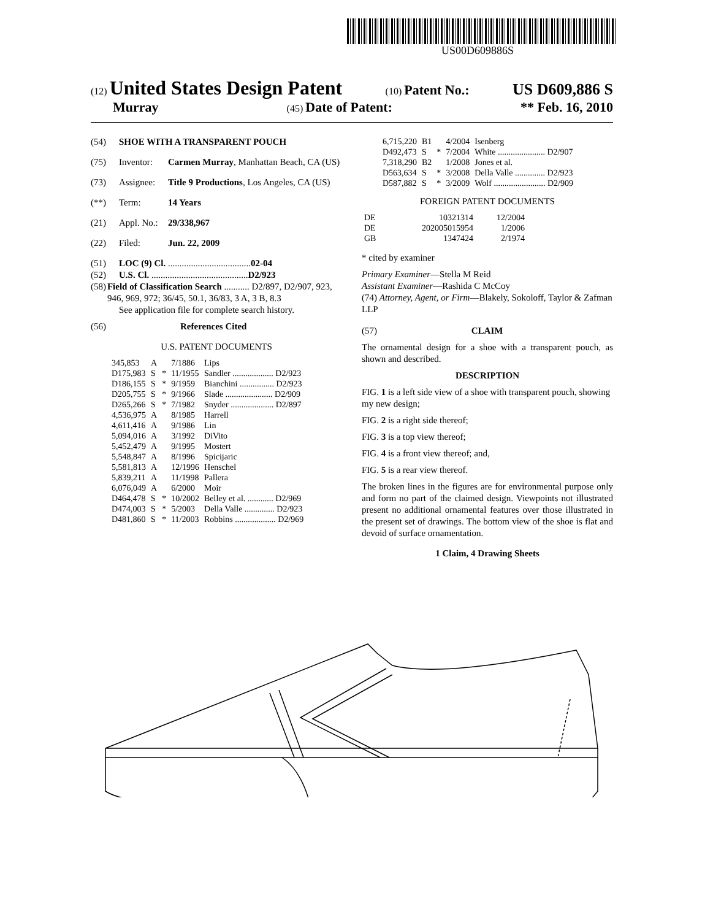US00D609886S
(12) United States Design Patent (10) Patent No.: US D609,886 S
Murray (45) Date of Patent: ** Feb. 16, 2010
(54) SHOE WITH A TRANSPARENT POUCH
(75) Inventor: Carmen Murray, Manhattan Beach, CA (US)
(73) Assignee: Title 9 Productions, Los Angeles, CA (US)
(**) Term: 14 Years
(21) Appl. No.: 29/338,967
(22) Filed: Jun. 22, 2009
(51) LOC (9) Cl. .................................... 02-04
(52) U.S. Cl. .......................................... D2/923
(58) Field of Classification Search ........... D2/897, D2/907, 923, 946, 969, 972; 36/45, 50.1, 36/83, 3 A, 3 B, 8.3
See application file for complete search history.
(56) References Cited
U.S. PATENT DOCUMENTS
| 345,853 | A | | 7/1886 | Lips |
| D175,983 | S | * | 11/1955 | Sandler ................... D2/923 |
| D186,155 | S | * | 9/1959 | Bianchini ................ D2/923 |
| D205,755 | S | * | 9/1966 | Slade ...................... D2/909 |
| D265,266 | S | * | 7/1982 | Snyder .................... D2/897 |
| 4,536,975 | A | | 8/1985 | Harrell |
| 4,611,416 | A | | 9/1986 | Lin |
| 5,094,016 | A | | 3/1992 | DiVito |
| 5,452,479 | A | | 9/1995 | Mostert |
| 5,548,847 | A | | 8/1996 | Spicijaric |
| 5,581,813 | A | | 12/1996 | Henschel |
| 5,839,211 | A | | 11/1998 | Pallera |
| 6,076,049 | A | | 6/2000 | Moir |
| D464,478 | S | * | 10/2002 | Belley et al. ............ D2/969 |
| D474,003 | S | * | 5/2003 | Della Valle .............. D2/923 |
| D481,860 | S | * | 11/2003 | Robbins ................... D2/969 |
| 6,715,220 | B1 | | 4/2004 | Isenberg |
| D492,473 | S | * | 7/2004 | White ...................... D2/907 |
| 7,318,290 | B2 | | 1/2008 | Jones et al. |
| D563,634 | S | * | 3/2008 | Della Valle .............. D2/923 |
| D587,882 | S | * | 3/2009 | Wolf ........................ D2/909 |
FOREIGN PATENT DOCUMENTS
| DE | 10321314 | 12/2004 |
| DE | 202005015954 | 1/2006 |
| GB | 1347424 | 2/1974 |
* cited by examiner
Primary Examiner—Stella M Reid
Assistant Examiner—Rashida C McCoy
(74) Attorney, Agent, or Firm—Blakely, Sokoloff, Taylor & Zafman LLP
(57) CLAIM
The ornamental design for a shoe with a transparent pouch, as shown and described.
DESCRIPTION
FIG. 1 is a left side view of a shoe with transparent pouch, showing my new design;
FIG. 2 is a right side thereof;
FIG. 3 is a top view thereof;
FIG. 4 is a front view thereof; and,
FIG. 5 is a rear view thereof.
The broken lines in the figures are for environmental purpose only and form no part of the claimed design. Viewpoints not illustrated present no additional ornamental features over those illustrated in the present set of drawings. The bottom view of the shoe is flat and devoid of surface ornamentation.
1 Claim, 4 Drawing Sheets